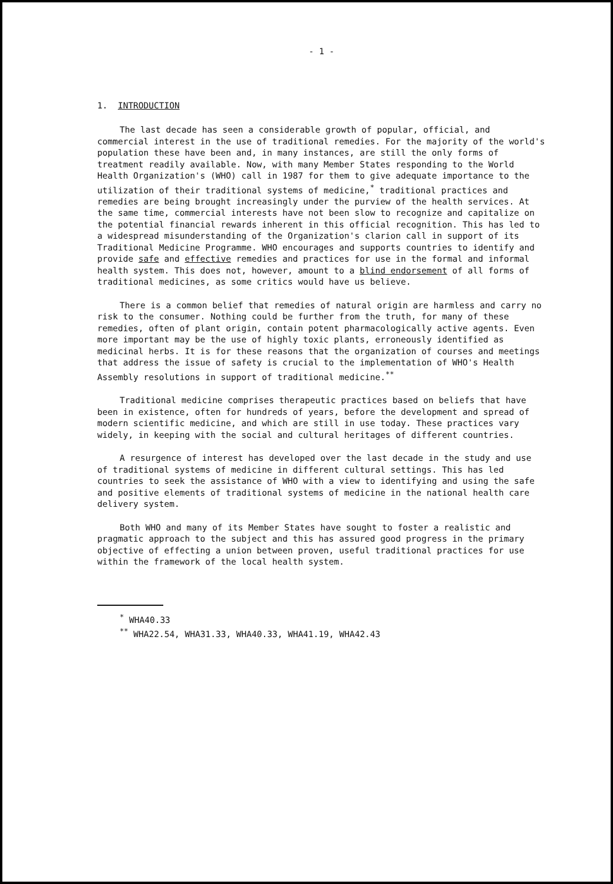- 1 -
1. INTRODUCTION
The last decade has seen a considerable growth of popular, official, and commercial interest in the use of traditional remedies. For the majority of the world's population these have been and, in many instances, are still the only forms of treatment readily available. Now, with many Member States responding to the World Health Organization's (WHO) call in 1987 for them to give adequate importance to the utilization of their traditional systems of medicine,<sup>*</sup> traditional practices and remedies are being brought increasingly under the purview of the health services. At the same time, commercial interests have not been slow to recognize and capitalize on the potential financial rewards inherent in this official recognition. This has led to a widespread misunderstanding of the Organization's clarion call in support of its Traditional Medicine Programme. WHO encourages and supports countries to identify and provide safe and effective remedies and practices for use in the formal and informal health system. This does not, however, amount to a blind endorsement of all forms of traditional medicines, as some critics would have us believe.
There is a common belief that remedies of natural origin are harmless and carry no risk to the consumer. Nothing could be further from the truth, for many of these remedies, often of plant origin, contain potent pharmacologically active agents. Even more important may be the use of highly toxic plants, erroneously identified as medicinal herbs. It is for these reasons that the organization of courses and meetings that address the issue of safety is crucial to the implementation of WHO's Health Assembly resolutions in support of traditional medicine.<sup>**</sup>
Traditional medicine comprises therapeutic practices based on beliefs that have been in existence, often for hundreds of years, before the development and spread of modern scientific medicine, and which are still in use today. These practices vary widely, in keeping with the social and cultural heritages of different countries.
A resurgence of interest has developed over the last decade in the study and use of traditional systems of medicine in different cultural settings. This has led countries to seek the assistance of WHO with a view to identifying and using the safe and positive elements of traditional systems of medicine in the national health care delivery system.
Both WHO and many of its Member States have sought to foster a realistic and pragmatic approach to the subject and this has assured good progress in the primary objective of effecting a union between proven, useful traditional practices for use within the framework of the local health system.
<sup>*</sup> WHA40.33
<sup>**</sup> WHA22.54, WHA31.33, WHA40.33, WHA41.19, WHA42.43